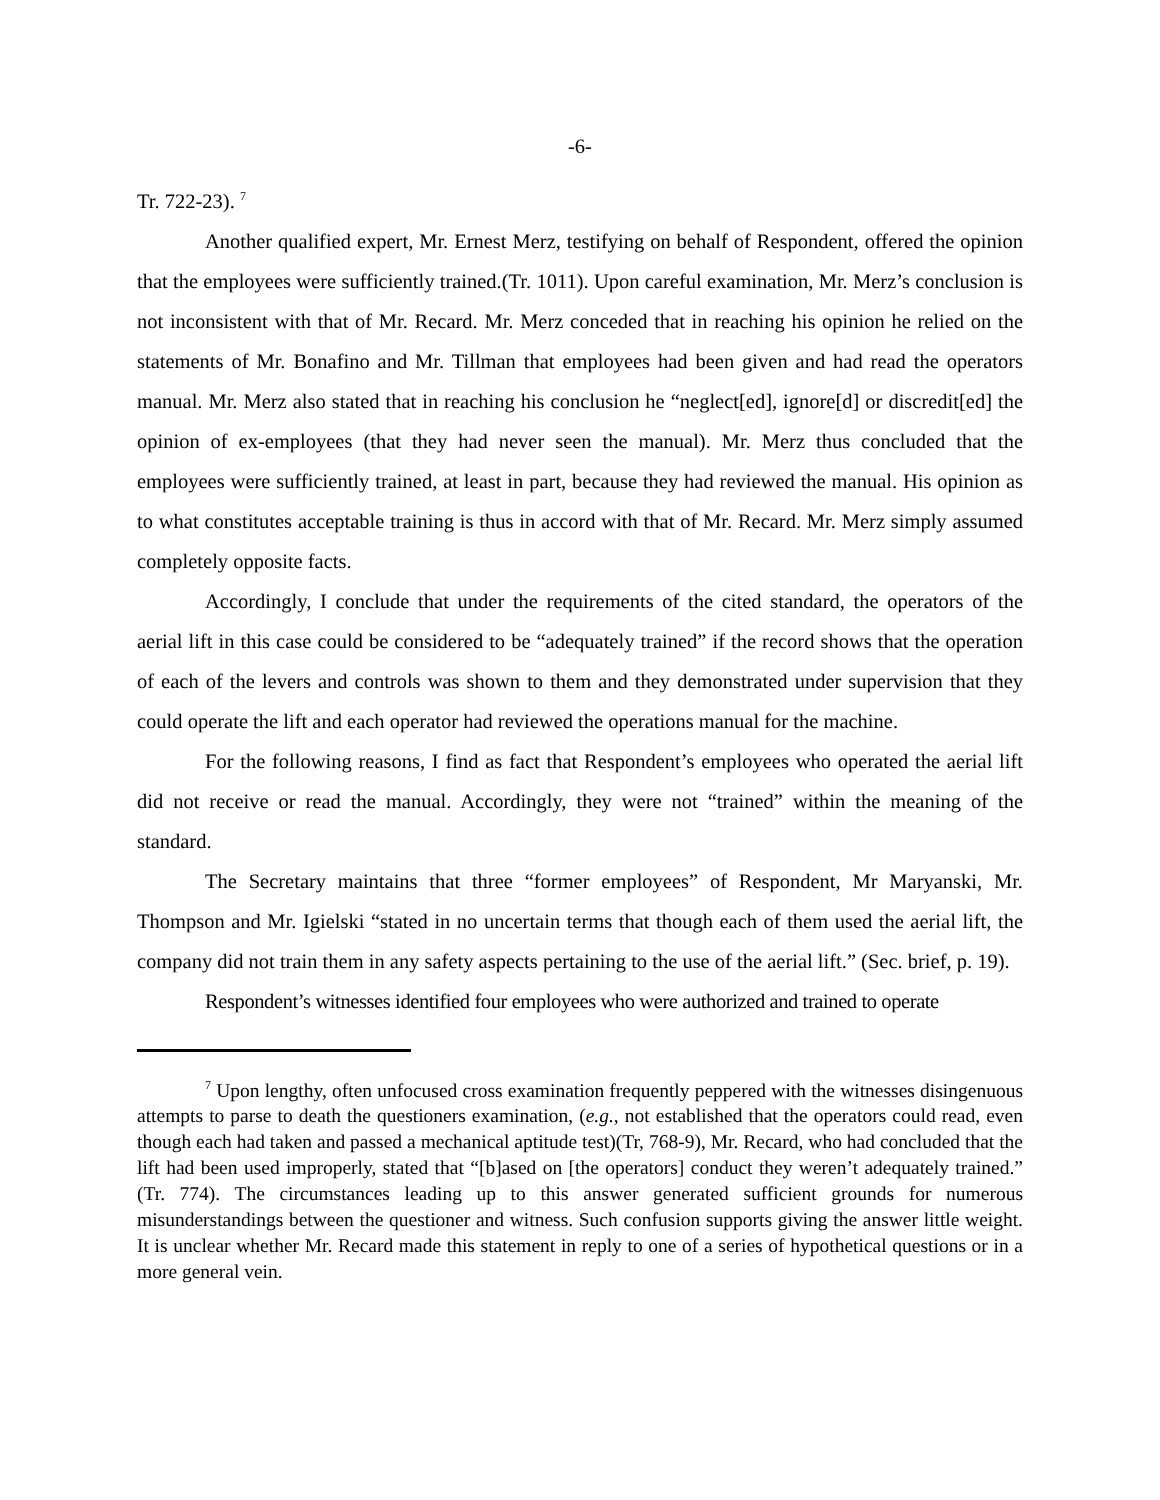-6-
Tr. 722-23). <sup>7</sup>
Another qualified expert, Mr. Ernest Merz, testifying on behalf of Respondent, offered the opinion that the employees were sufficiently trained.(Tr. 1011). Upon careful examination, Mr. Merz’s conclusion is not inconsistent with that of Mr. Recard. Mr. Merz conceded that in reaching his opinion he relied on the statements of Mr. Bonafino and Mr. Tillman that employees had been given and had read the operators manual. Mr. Merz also stated that in reaching his conclusion he “neglect[ed], ignore[d] or discredit[ed] the opinion of ex-employees (that they had never seen the manual). Mr. Merz thus concluded that the employees were sufficiently trained, at least in part, because they had reviewed the manual. His opinion as to what constitutes acceptable training is thus in accord with that of Mr. Recard. Mr. Merz simply assumed completely opposite facts.
Accordingly, I conclude that under the requirements of the cited standard, the operators of the aerial lift in this case could be considered to be “adequately trained” if the record shows that the operation of each of the levers and controls was shown to them and they demonstrated under supervision that they could operate the lift and each operator had reviewed the operations manual for the machine.
For the following reasons, I find as fact that Respondent’s employees who operated the aerial lift did not receive or read the manual. Accordingly, they were not “trained” within the meaning of the standard.
The Secretary maintains that three “former employees” of Respondent, Mr Maryanski, Mr. Thompson and Mr. Igielski “stated in no uncertain terms that though each of them used the aerial lift, the company did not train them in any safety aspects pertaining to the use of the aerial lift.” (Sec. brief, p. 19).
Respondent’s witnesses identified four employees who were authorized and trained to operate
<sup>7</sup> Upon lengthy, often unfocused cross examination frequently peppered with the witnesses disingenuous attempts to parse to death the questioners examination, (e.g., not established that the operators could read, even though each had taken and passed a mechanical aptitude test)(Tr, 768-9), Mr. Recard, who had concluded that the lift had been used improperly, stated that “[b]ased on [the operators] conduct they weren’t adequately trained.” (Tr. 774). The circumstances leading up to this answer generated sufficient grounds for numerous misunderstandings between the questioner and witness. Such confusion supports giving the answer little weight. It is unclear whether Mr. Recard made this statement in reply to one of a series of hypothetical questions or in a more general vein.